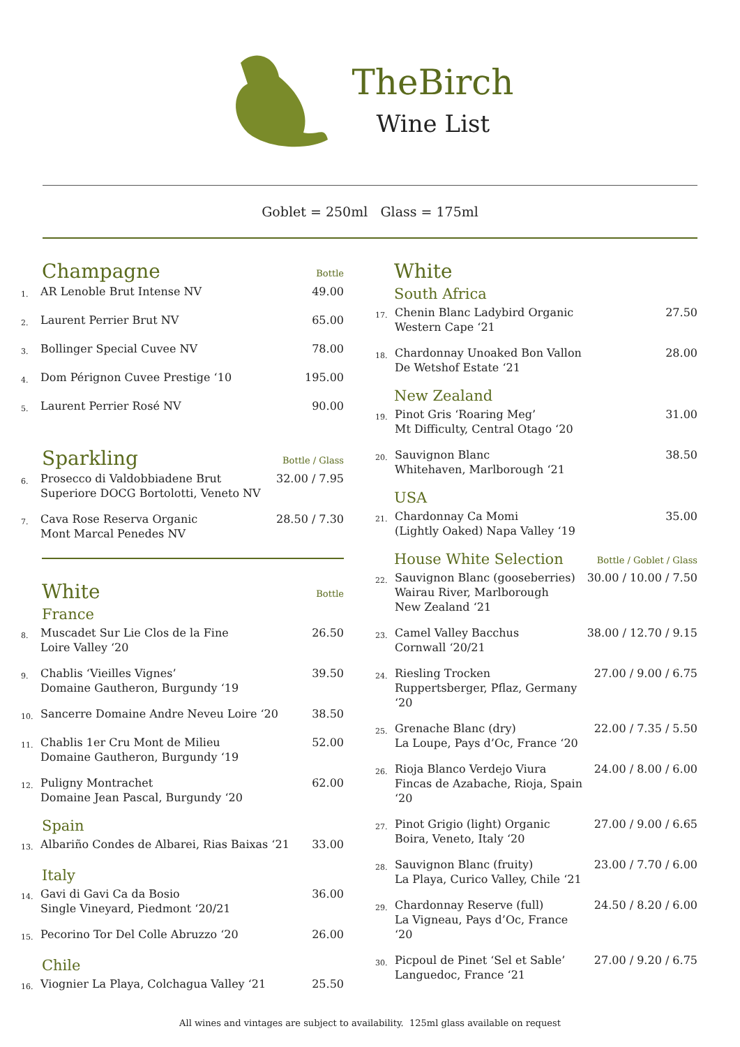TheBirch
Wine List
Goblet = 250ml Glass = 175ml
Champagne Bottle
| 1. | AR Lenoble Brut Intense NV | 49.00 |
| 2. | Laurent Perrier Brut NV | 65.00 |
| 3. | Bollinger Special Cuvee NV | 78.00 |
| 4. | Dom Pérignon Cuvee Prestige ‘10 | 195.00 |
| 5. | Laurent Perrier Rosé NV | 90.00 |
Sparkling Bottle / Glass
| 6. | Prosecco di Valdobbiadene Brut Superiore DOCG Bortolotti, Veneto NV | 32.00 / 7.95 |
| 7. | Cava Rose Reserva Organic Mont Marcal Penedes NV | 28.50 / 7.30 |
White Bottle
France
| 8. | Muscadet Sur Lie Clos de la Fine Loire Valley ‘20 | 26.50 |
| 9. | Chablis ‘Vieilles Vignes’ Domaine Gautheron, Burgundy ‘19 | 39.50 |
| 10. | Sancerre Domaine Andre Neveu Loire ‘20 | 38.50 |
| 11. | Chablis 1er Cru Mont de Milieu Domaine Gautheron, Burgundy ‘19 | 52.00 |
| 12. | Puligny Montrachet Domaine Jean Pascal, Burgundy ‘20 | 62.00 |
Spain
| 13. | Albariño Condes de Albarei, Rias Baixas ‘21 | 33.00 |
Italy
| 14. | Gavi di Gavi Ca da Bosio Single Vineyard, Piedmont ‘20/21 | 36.00 |
| 15. | Pecorino Tor Del Colle Abruzzo ‘20 | 26.00 |
Chile
| 16. | Viognier La Playa, Colchagua Valley ‘21 | 25.50 |
White
South Africa
| 17. | Chenin Blanc Ladybird Organic Western Cape ‘21 | 27.50 |
| 18. | Chardonnay Unoaked Bon Vallon De Wetshof Estate ‘21 | 28.00 |
New Zealand
| 19. | Pinot Gris ‘Roaring Meg’ Mt Difficulty, Central Otago ‘20 | 31.00 |
| 20. | Sauvignon Blanc Whitehaven, Marlborough ‘21 | 38.50 |
USA
| 21. | Chardonnay Ca Momi (Lightly Oaked) Napa Valley ‘19 | 35.00 |
House White Selection Bottle / Goblet / Glass
| 22. | Sauvignon Blanc (gooseberries) Wairau River, Marlborough New Zealand ‘21 | 30.00 / 10.00 / 7.50 |
| 23. | Camel Valley Bacchus Cornwall ‘20/21 | 38.00 / 12.70 / 9.15 |
| 24. | Riesling Trocken Ruppertsberger, Pflaz, Germany ‘20 | 27.00 / 9.00 / 6.75 |
| 25. | Grenache Blanc (dry) La Loupe, Pays d’Oc, France ‘20 | 22.00 / 7.35 / 5.50 |
| 26. | Rioja Blanco Verdejo Viura Fincas de Azabache, Rioja, Spain ‘20 | 24.00 / 8.00 / 6.00 |
| 27. | Pinot Grigio (light) Organic Boira, Veneto, Italy ‘20 | 27.00 / 9.00 / 6.65 |
| 28. | Sauvignon Blanc (fruity) La Playa, Curico Valley, Chile ‘21 | 23.00 / 7.70 / 6.00 |
| 29. | Chardonnay Reserve (full) La Vigneau, Pays d’Oc, France ‘20 | 24.50 / 8.20 / 6.00 |
| 30. | Picpoul de Pinet ‘Sel et Sable’ Languedoc, France ‘21 | 27.00 / 9.20 / 6.75 |
All wines and vintages are subject to availability. 125ml glass available on request